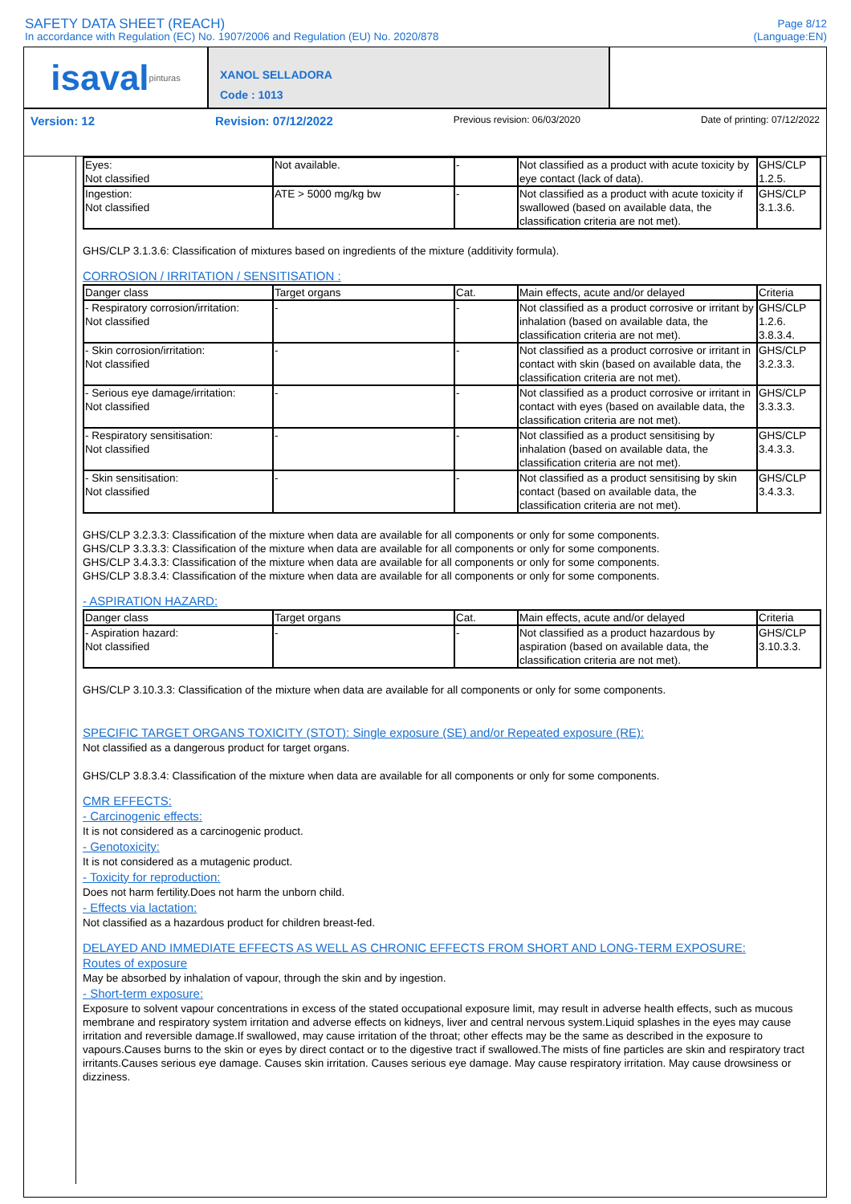SAFETY DATA SHEET (REACH)
In accordance with Regulation (EC) No. 1907/2006 and Regulation (EU) No. 2020/878
Page 8/12
(Language:EN)
isaval pinturas
XANOL SELLADORA
Code : 1013
Version: 12 Revision: 07/12/2022 Previous revision: 06/03/2020 Date of printing: 07/12/2022
| Eyes: Not classified | Not available. | - | Not classified as a product with acute toxicity by eye contact (lack of data). | GHS/CLP 1.2.5. |
| Ingestion: Not classified | ATE > 5000 mg/kg bw | - | Not classified as a product with acute toxicity if swallowed (based on available data, the classification criteria are not met). | GHS/CLP 3.1.3.6. |
GHS/CLP 3.1.3.6: Classification of mixtures based on ingredients of the mixture (additivity formula).
CORROSION / IRRITATION / SENSITISATION :
| Danger class | Target organs | Cat. | Main effects, acute and/or delayed | Criteria |
| --- | --- | --- | --- | --- |
| - Respiratory corrosion/irritation: Not classified | - | - | Not classified as a product corrosive or irritant by inhalation (based on available data, the classification criteria are not met). | GHS/CLP 1.2.6. 3.8.3.4. |
| - Skin corrosion/irritation: Not classified | - | - | Not classified as a product corrosive or irritant in contact with skin (based on available data, the classification criteria are not met). | GHS/CLP 3.2.3.3. |
| - Serious eye damage/irritation: Not classified | - | - | Not classified as a product corrosive or irritant in contact with eyes (based on available data, the classification criteria are not met). | GHS/CLP 3.3.3.3. |
| - Respiratory sensitisation: Not classified | - | - | Not classified as a product sensitising by inhalation (based on available data, the classification criteria are not met). | GHS/CLP 3.4.3.3. |
| - Skin sensitisation: Not classified | - | - | Not classified as a product sensitising by skin contact (based on available data, the classification criteria are not met). | GHS/CLP 3.4.3.3. |
GHS/CLP 3.2.3.3: Classification of the mixture when data are available for all components or only for some components.
GHS/CLP 3.3.3.3: Classification of the mixture when data are available for all components or only for some components.
GHS/CLP 3.4.3.3: Classification of the mixture when data are available for all components or only for some components.
GHS/CLP 3.8.3.4: Classification of the mixture when data are available for all components or only for some components.
- ASPIRATION HAZARD:
| Danger class | Target organs | Cat. | Main effects, acute and/or delayed | Criteria |
| --- | --- | --- | --- | --- |
| - Aspiration hazard: Not classified | - | - | Not classified as a product hazardous by aspiration (based on available data, the classification criteria are not met). | GHS/CLP 3.10.3.3. |
GHS/CLP 3.10.3.3: Classification of the mixture when data are available for all components or only for some components.
SPECIFIC TARGET ORGANS TOXICITY (STOT): Single exposure (SE) and/or Repeated exposure (RE):
Not classified as a dangerous product for target organs.
GHS/CLP 3.8.3.4: Classification of the mixture when data are available for all components or only for some components.
CMR EFFECTS:
- Carcinogenic effects:
It is not considered as a carcinogenic product.
- Genotoxicity:
It is not considered as a mutagenic product.
- Toxicity for reproduction:
Does not harm fertility.Does not harm the unborn child.
- Effects via lactation:
Not classified as a hazardous product for children breast-fed.
DELAYED AND IMMEDIATE EFFECTS AS WELL AS CHRONIC EFFECTS FROM SHORT AND LONG-TERM EXPOSURE:
Routes of exposure
May be absorbed by inhalation of vapour, through the skin and by ingestion.
- Short-term exposure:
Exposure to solvent vapour concentrations in excess of the stated occupational exposure limit, may result in adverse health effects, such as mucous membrane and respiratory system irritation and adverse effects on kidneys, liver and central nervous system.Liquid splashes in the eyes may cause irritation and reversible damage.If swallowed, may cause irritation of the throat; other effects may be the same as described in the exposure to vapours.Causes burns to the skin or eyes by direct contact or to the digestive tract if swallowed.The mists of fine particles are skin and respiratory tract irritants.Causes serious eye damage. Causes skin irritation. Causes serious eye damage. May cause respiratory irritation. May cause drowsiness or dizziness.